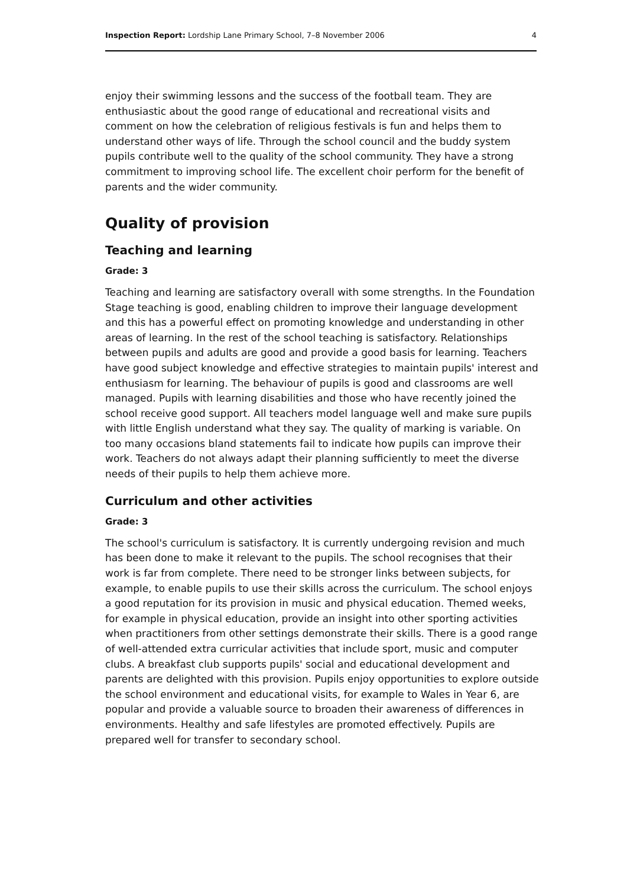Inspection Report: Lordship Lane Primary School, 7–8 November 2006 4
enjoy their swimming lessons and the success of the football team. They are enthusiastic about the good range of educational and recreational visits and comment on how the celebration of religious festivals is fun and helps them to understand other ways of life. Through the school council and the buddy system pupils contribute well to the quality of the school community. They have a strong commitment to improving school life. The excellent choir perform for the benefit of parents and the wider community.
Quality of provision
Teaching and learning
Grade: 3
Teaching and learning are satisfactory overall with some strengths. In the Foundation Stage teaching is good, enabling children to improve their language development and this has a powerful effect on promoting knowledge and understanding in other areas of learning. In the rest of the school teaching is satisfactory. Relationships between pupils and adults are good and provide a good basis for learning. Teachers have good subject knowledge and effective strategies to maintain pupils' interest and enthusiasm for learning. The behaviour of pupils is good and classrooms are well managed. Pupils with learning disabilities and those who have recently joined the school receive good support. All teachers model language well and make sure pupils with little English understand what they say. The quality of marking is variable. On too many occasions bland statements fail to indicate how pupils can improve their work. Teachers do not always adapt their planning sufficiently to meet the diverse needs of their pupils to help them achieve more.
Curriculum and other activities
Grade: 3
The school's curriculum is satisfactory. It is currently undergoing revision and much has been done to make it relevant to the pupils. The school recognises that their work is far from complete. There need to be stronger links between subjects, for example, to enable pupils to use their skills across the curriculum. The school enjoys a good reputation for its provision in music and physical education. Themed weeks, for example in physical education, provide an insight into other sporting activities when practitioners from other settings demonstrate their skills. There is a good range of well-attended extra curricular activities that include sport, music and computer clubs. A breakfast club supports pupils' social and educational development and parents are delighted with this provision. Pupils enjoy opportunities to explore outside the school environment and educational visits, for example to Wales in Year 6, are popular and provide a valuable source to broaden their awareness of differences in environments. Healthy and safe lifestyles are promoted effectively. Pupils are prepared well for transfer to secondary school.